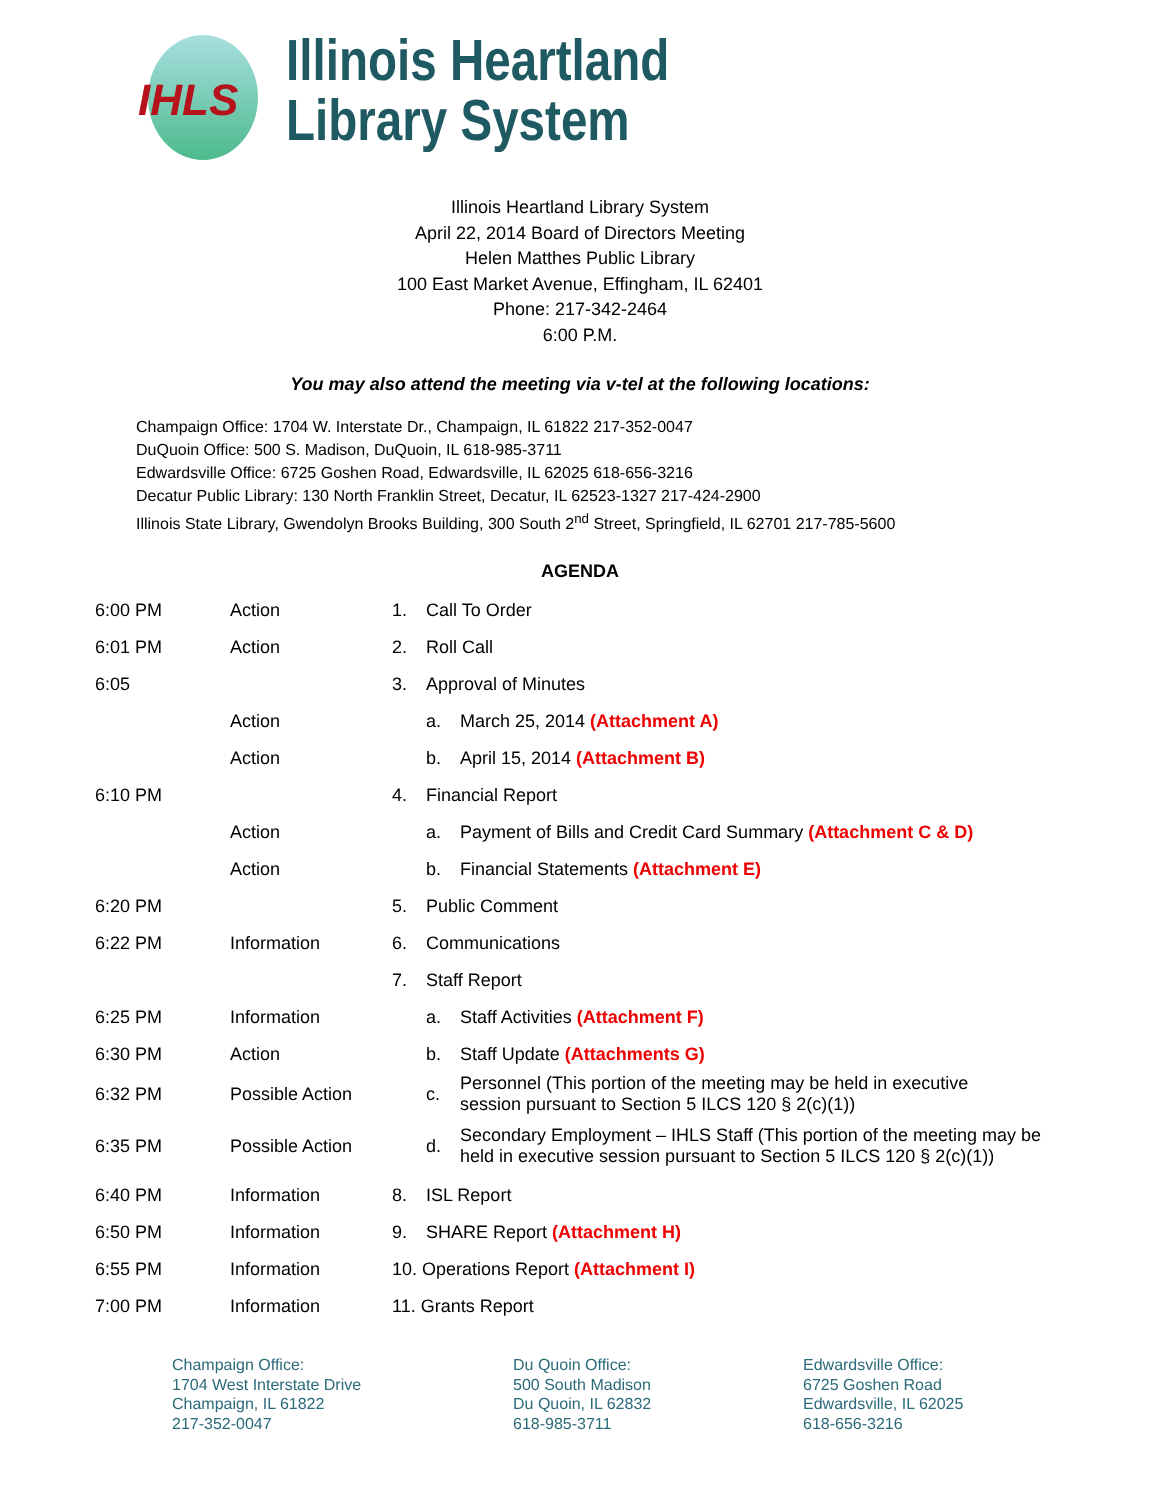IHLS
Illinois Heartland
Library System
Illinois Heartland Library System
April 22, 2014 Board of Directors Meeting
Helen Matthes Public Library
100 East Market Avenue, Effingham, IL 62401
Phone: 217-342-2464
6:00 P.M.
You may also attend the meeting via v-tel at the following locations:
Champaign Office: 1704 W. Interstate Dr., Champaign, IL 61822 217-352-0047
DuQuoin Office: 500 S. Madison, DuQuoin, IL 618-985-3711
Edwardsville Office: 6725 Goshen Road, Edwardsville, IL 62025 618-656-3216
Decatur Public Library: 130 North Franklin Street, Decatur, IL 62523-1327 217-424-2900
Illinois State Library, Gwendolyn Brooks Building, 300 South 2<sup>nd</sup> Street, Springfield, IL 62701 217-785-5600
AGENDA
| 6:00 PM | Action | 1. | Call To Order | |
| 6:01 PM | Action | 2. | Roll Call | |
| 6:05 | | 3. | Approval of Minutes | |
| | Action | | a. | March 25, 2014 (Attachment A) |
| | Action | | b. | April 15, 2014 (Attachment B) |
| 6:10 PM | | 4. | Financial Report | |
| | Action | | a. | Payment of Bills and Credit Card Summary (Attachment C & D) |
| | Action | | b. | Financial Statements (Attachment E) |
| 6:20 PM | | 5. | Public Comment | |
| 6:22 PM | Information | 6. | Communications | |
| | | 7. | Staff Report | |
| 6:25 PM | Information | | a. | Staff Activities (Attachment F) |
| 6:30 PM | Action | | b. | Staff Update (Attachments G) |
| 6:32 PM | Possible Action | | c. | Personnel (This portion of the meeting may be held in executive session pursuant to Section 5 ILCS 120 § 2(c)(1)) |
| 6:35 PM | Possible Action | | d. | Secondary Employment – IHLS Staff (This portion of the meeting may be held in executive session pursuant to Section 5 ILCS 120 § 2(c)(1)) |
| 6:40 PM | Information | 8. | ISL Report | |
| 6:50 PM | Information | 9. | SHARE Report (Attachment H) | |
| 6:55 PM | Information | 10. Operations Report (Attachment I) | | |
| 7:00 PM | Information | 11. Grants Report | | |
Champaign Office:
1704 West Interstate Drive
Champaign, IL 61822
217-352-0047
Du Quoin Office:
500 South Madison
Du Quoin, IL 62832
618-985-3711
Edwardsville Office:
6725 Goshen Road
Edwardsville, IL 62025
618-656-3216